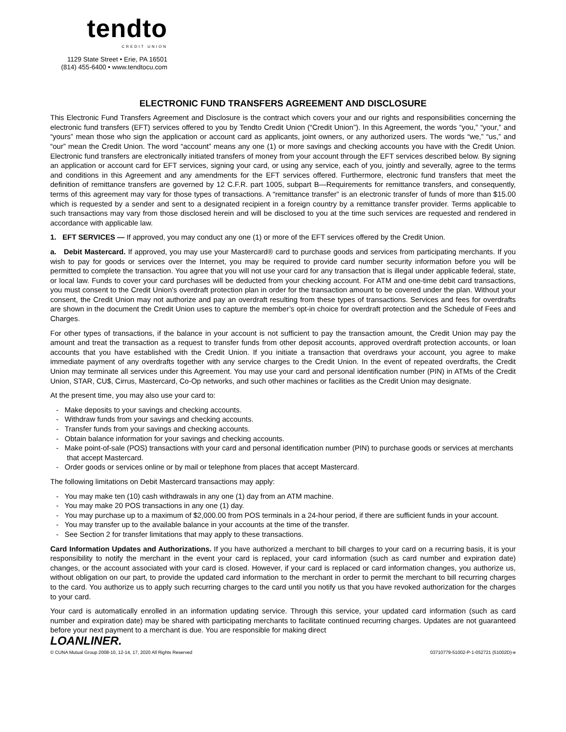tendto
CREDIT UNION
1129 State Street • Erie, PA 16501
(814) 455-6400 • www.tendtocu.com
ELECTRONIC FUND TRANSFERS AGREEMENT AND DISCLOSURE
This Electronic Fund Transfers Agreement and Disclosure is the contract which covers your and our rights and responsibilities concerning the electronic fund transfers (EFT) services offered to you by Tendto Credit Union (“Credit Union”). In this Agreement, the words “you,” “your,” and “yours” mean those who sign the application or account card as applicants, joint owners, or any authorized users. The words “we,” “us,” and “our” mean the Credit Union. The word “account” means any one (1) or more savings and checking accounts you have with the Credit Union. Electronic fund transfers are electronically initiated transfers of money from your account through the EFT services described below. By signing an application or account card for EFT services, signing your card, or using any service, each of you, jointly and severally, agree to the terms and conditions in this Agreement and any amendments for the EFT services offered. Furthermore, electronic fund transfers that meet the definition of remittance transfers are governed by 12 C.F.R. part 1005, subpart B—Requirements for remittance transfers, and consequently, terms of this agreement may vary for those types of transactions. A “remittance transfer” is an electronic transfer of funds of more than $15.00 which is requested by a sender and sent to a designated recipient in a foreign country by a remittance transfer provider. Terms applicable to such transactions may vary from those disclosed herein and will be disclosed to you at the time such services are requested and rendered in accordance with applicable law.
1. EFT SERVICES — If approved, you may conduct any one (1) or more of the EFT services offered by the Credit Union.
a. Debit Mastercard. If approved, you may use your Mastercard® card to purchase goods and services from participating merchants. If you wish to pay for goods or services over the Internet, you may be required to provide card number security information before you will be permitted to complete the transaction. You agree that you will not use your card for any transaction that is illegal under applicable federal, state, or local law. Funds to cover your card purchases will be deducted from your checking account. For ATM and one-time debit card transactions, you must consent to the Credit Union’s overdraft protection plan in order for the transaction amount to be covered under the plan. Without your consent, the Credit Union may not authorize and pay an overdraft resulting from these types of transactions. Services and fees for overdrafts are shown in the document the Credit Union uses to capture the member’s opt-in choice for overdraft protection and the Schedule of Fees and Charges.
For other types of transactions, if the balance in your account is not sufficient to pay the transaction amount, the Credit Union may pay the amount and treat the transaction as a request to transfer funds from other deposit accounts, approved overdraft protection accounts, or loan accounts that you have established with the Credit Union. If you initiate a transaction that overdraws your account, you agree to make immediate payment of any overdrafts together with any service charges to the Credit Union. In the event of repeated overdrafts, the Credit Union may terminate all services under this Agreement. You may use your card and personal identification number (PIN) in ATMs of the Credit Union, STAR, CU$, Cirrus, Mastercard, Co-Op networks, and such other machines or facilities as the Credit Union may designate.
At the present time, you may also use your card to:
- Make deposits to your savings and checking accounts.
- Withdraw funds from your savings and checking accounts.
- Transfer funds from your savings and checking accounts.
- Obtain balance information for your savings and checking accounts.
- Make point-of-sale (POS) transactions with your card and personal identification number (PIN) to purchase goods or services at merchants that accept Mastercard.
- Order goods or services online or by mail or telephone from places that accept Mastercard.
The following limitations on Debit Mastercard transactions may apply:
- You may make ten (10) cash withdrawals in any one (1) day from an ATM machine.
- You may make 20 POS transactions in any one (1) day.
- You may purchase up to a maximum of $2,000.00 from POS terminals in a 24-hour period, if there are sufficient funds in your account.
- You may transfer up to the available balance in your accounts at the time of the transfer.
- See Section 2 for transfer limitations that may apply to these transactions.
Card Information Updates and Authorizations. If you have authorized a merchant to bill charges to your card on a recurring basis, it is your responsibility to notify the merchant in the event your card is replaced, your card information (such as card number and expiration date) changes, or the account associated with your card is closed. However, if your card is replaced or card information changes, you authorize us, without obligation on our part, to provide the updated card information to the merchant in order to permit the merchant to bill recurring charges to the card. You authorize us to apply such recurring charges to the card until you notify us that you have revoked authorization for the charges to your card.
Your card is automatically enrolled in an information updating service. Through this service, your updated card information (such as card number and expiration date) may be shared with participating merchants to facilitate continued recurring charges. Updates are not guaranteed before your next payment to a merchant is due. You are responsible for making direct
LOANLINER.
© CUNA Mutual Group 2008-10, 12-14, 17, 2020 All Rights Reserved 03710779-51002-P-1-052721 (51002D)-e